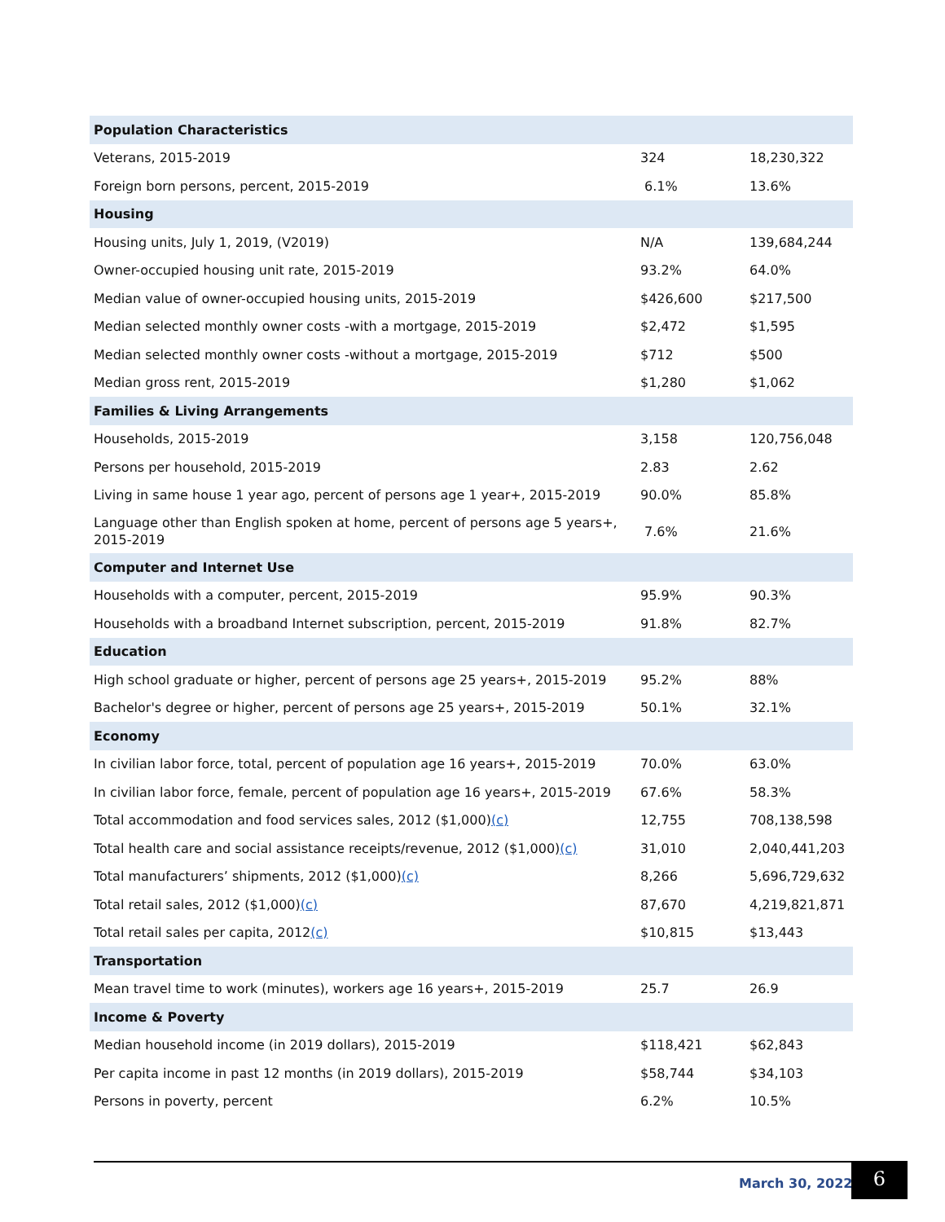| Population Characteristics | | |
| Veterans, 2015-2019 | 324 | 18,230,322 |
| Foreign born persons, percent, 2015-2019 | 6.1% | 13.6% |
| Housing | | |
| Housing units, July 1, 2019, (V2019) | N/A | 139,684,244 |
| Owner-occupied housing unit rate, 2015-2019 | 93.2% | 64.0% |
| Median value of owner-occupied housing units, 2015-2019 | $426,600 | $217,500 |
| Median selected monthly owner costs -with a mortgage, 2015-2019 | $2,472 | $1,595 |
| Median selected monthly owner costs -without a mortgage, 2015-2019 | $712 | $500 |
| Median gross rent, 2015-2019 | $1,280 | $1,062 |
| Families & Living Arrangements | | |
| Households, 2015-2019 | 3,158 | 120,756,048 |
| Persons per household, 2015-2019 | 2.83 | 2.62 |
| Living in same house 1 year ago, percent of persons age 1 year+, 2015-2019 | 90.0% | 85.8% |
| Language other than English spoken at home, percent of persons age 5 years+, 2015-2019 | 7.6% | 21.6% |
| Computer and Internet Use | | |
| Households with a computer, percent, 2015-2019 | 95.9% | 90.3% |
| Households with a broadband Internet subscription, percent, 2015-2019 | 91.8% | 82.7% |
| Education | | |
| High school graduate or higher, percent of persons age 25 years+, 2015-2019 | 95.2% | 88% |
| Bachelor's degree or higher, percent of persons age 25 years+, 2015-2019 | 50.1% | 32.1% |
| Economy | | |
| In civilian labor force, total, percent of population age 16 years+, 2015-2019 | 70.0% | 63.0% |
| In civilian labor force, female, percent of population age 16 years+, 2015-2019 | 67.6% | 58.3% |
| Total accommodation and food services sales, 2012 ($1,000) (c) | 12,755 | 708,138,598 |
| Total health care and social assistance receipts/revenue, 2012 ($1,000) (c) | 31,010 | 2,040,441,203 |
| Total manufacturers’ shipments, 2012 ($1,000) (c) | 8,266 | 5,696,729,632 |
| Total retail sales, 2012 ($1,000) (c) | 87,670 | 4,219,821,871 |
| Total retail sales per capita, 2012 (c) | $10,815 | $13,443 |
| Transportation | | |
| Mean travel time to work (minutes), workers age 16 years+, 2015-2019 | 25.7 | 26.9 |
| Income & Poverty | | |
| Median household income (in 2019 dollars), 2015-2019 | $118,421 | $62,843 |
| Per capita income in past 12 months (in 2019 dollars), 2015-2019 | $58,744 | $34,103 |
| Persons in poverty, percent | 6.2% | 10.5% |
March 30, 2022 6